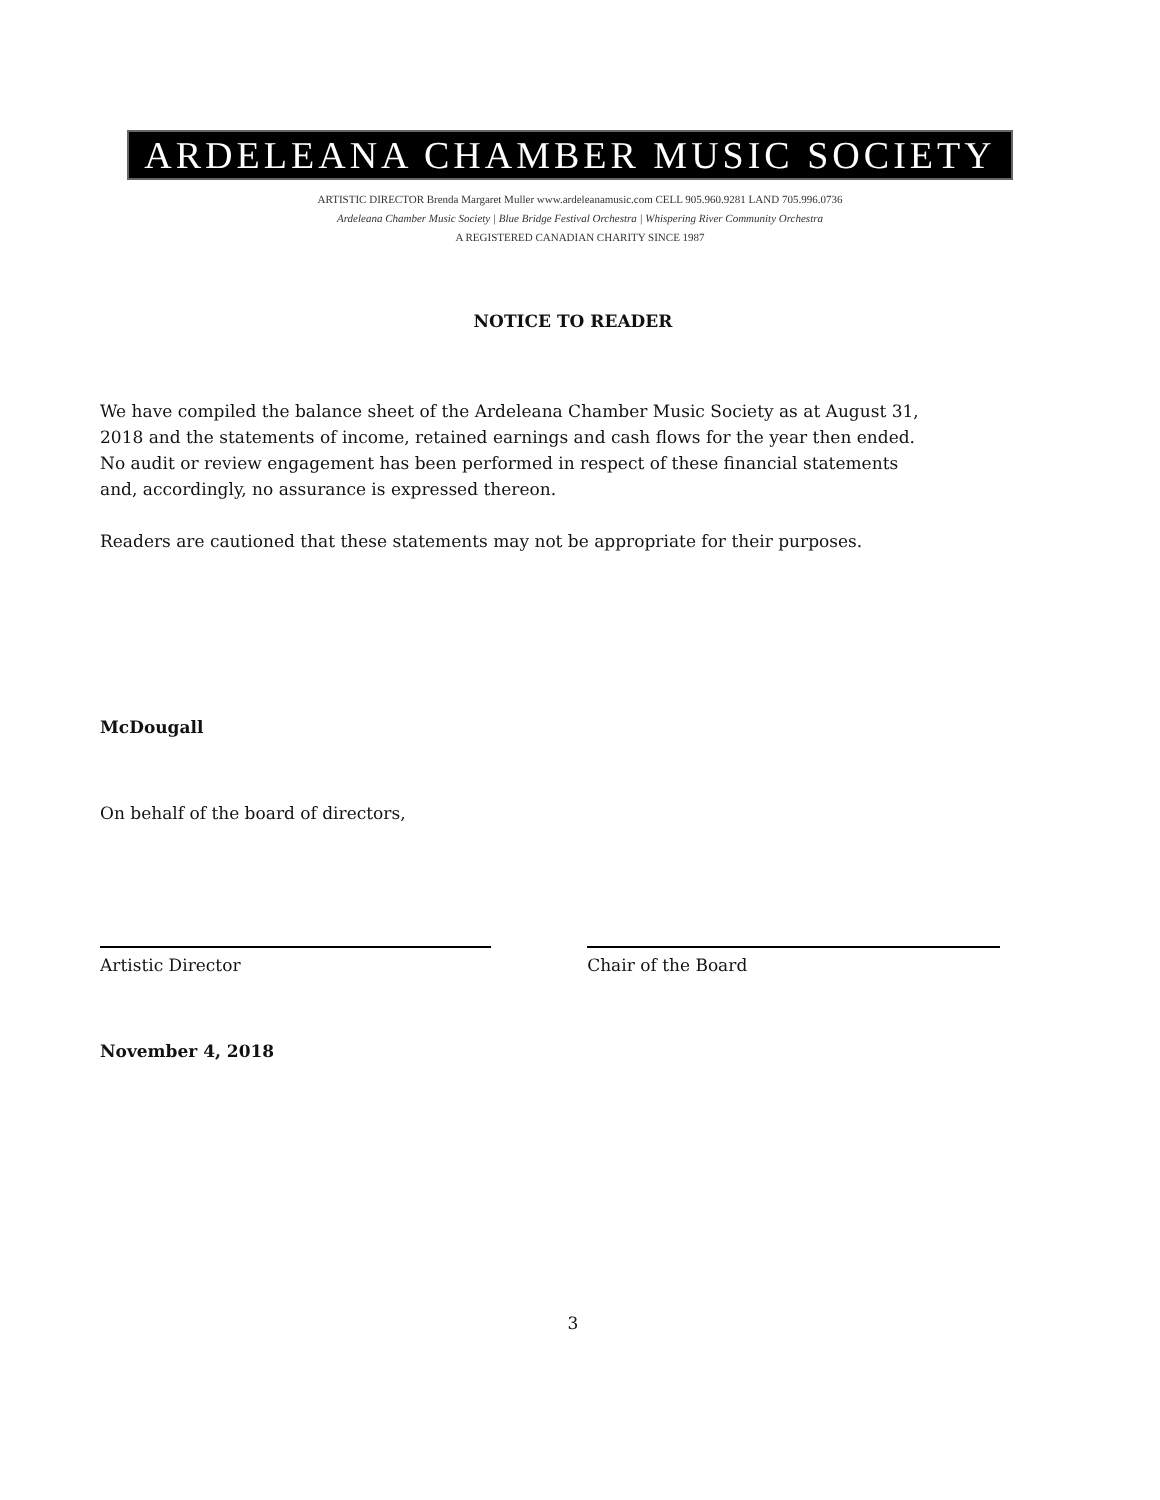ARDELEANA CHAMBER MUSIC SOCIETY
ARTISTIC DIRECTOR Brenda Margaret Muller www.ardeleanamusic.com CELL 905.960.9281 LAND 705.996.0736
Ardeleana Chamber Music Society | Blue Bridge Festival Orchestra | Whispering River Community Orchestra
A REGISTERED CANADIAN CHARITY SINCE 1987
NOTICE TO READER
We have compiled the balance sheet of the Ardeleana Chamber Music Society as at August 31,
2018 and the statements of income, retained earnings and cash flows for the year then ended.
No audit or review engagement has been performed in respect of these financial statements
and, accordingly, no assurance is expressed thereon.
Readers are cautioned that these statements may not be appropriate for their purposes.
McDougall
On behalf of the board of directors,
Artistic Director Chair of the Board
November 4, 2018
3